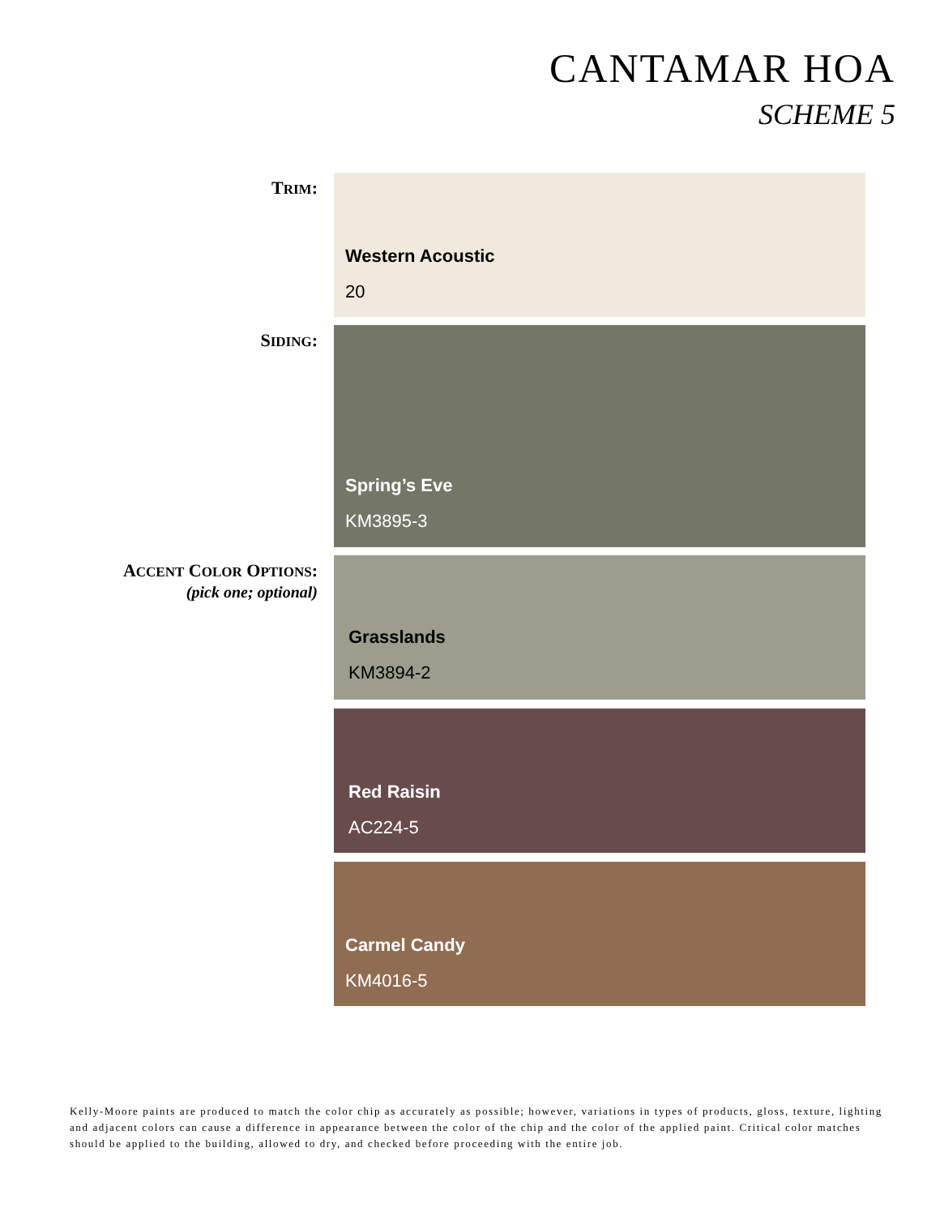CANTAMAR HOA
SCHEME 5
TRIM:
Western Acoustic
20
SIDING:
Spring’s Eve
KM3895-3
ACCENT COLOR OPTIONS:
(pick one; optional)
Grasslands
KM3894-2
Red Raisin
AC224-5
Carmel Candy
KM4016-5
Kelly-Moore paints are produced to match the color chip as accurately as possible; however, variations in types of products, gloss, texture, lighting and adjacent colors can cause a difference in appearance between the color of the chip and the color of the applied paint. Critical color matches should be applied to the building, allowed to dry, and checked before proceeding with the entire job.